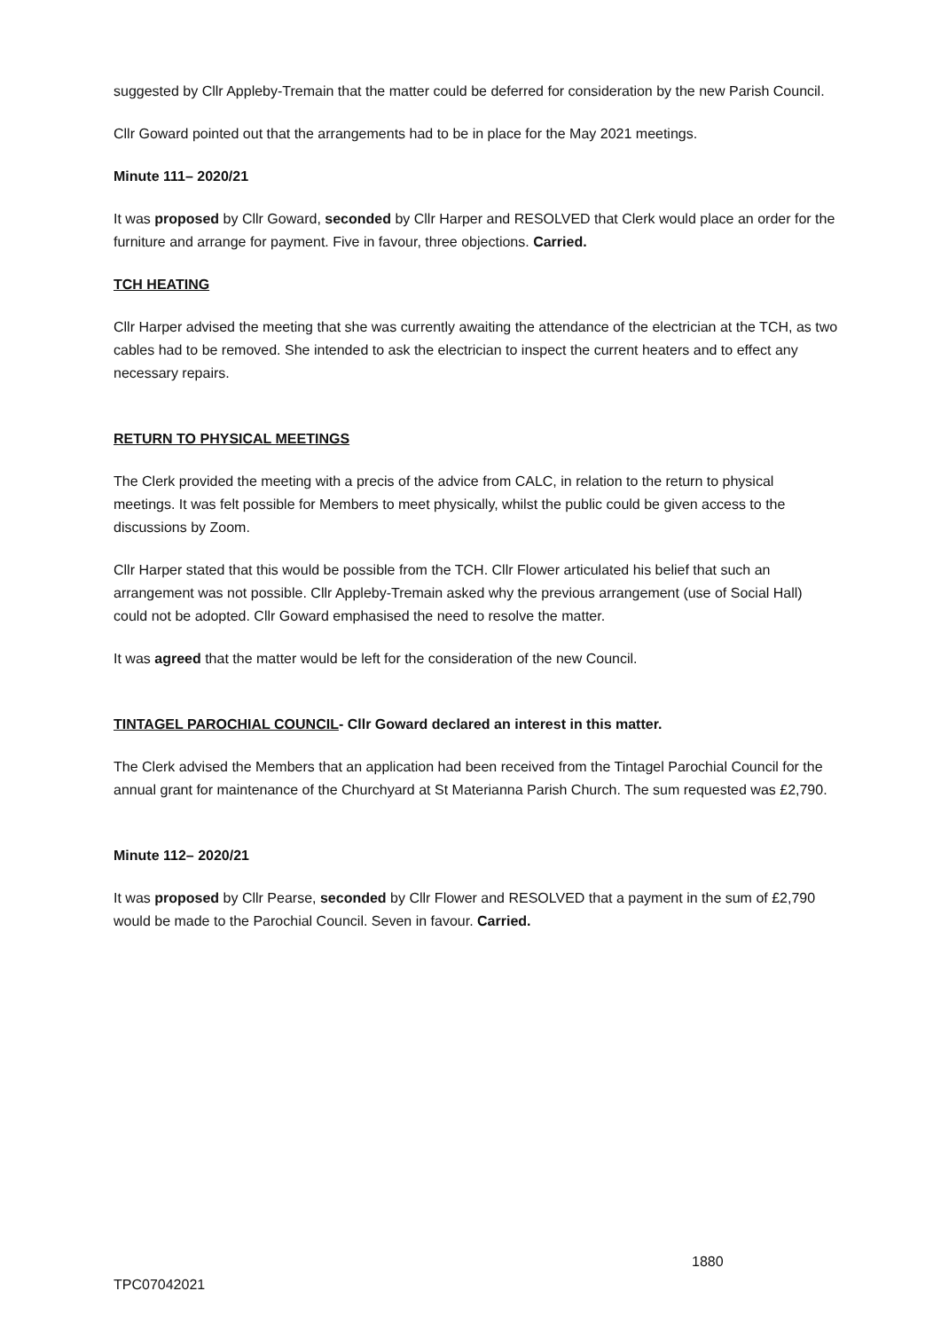suggested by Cllr Appleby-Tremain that the matter could be deferred for consideration by the new Parish Council.
Cllr Goward pointed out that the arrangements had to be in place for the May 2021 meetings.
Minute 111– 2020/21
It was proposed by Cllr Goward, seconded by Cllr Harper and RESOLVED that Clerk would place an order for the furniture and arrange for payment. Five in favour, three objections. Carried.
TCH HEATING
Cllr Harper advised the meeting that she was currently awaiting the attendance of the electrician at the TCH, as two cables had to be removed. She intended to ask the electrician to inspect the current heaters and to effect any necessary repairs.
RETURN TO PHYSICAL MEETINGS
The Clerk provided the meeting with a precis of the advice from CALC, in relation to the return to physical meetings. It was felt possible for Members to meet physically, whilst the public could be given access to the discussions by Zoom.
Cllr Harper stated that this would be possible from the TCH. Cllr Flower articulated his belief that such an arrangement was not possible. Cllr Appleby-Tremain asked why the previous arrangement (use of Social Hall) could not be adopted. Cllr Goward emphasised the need to resolve the matter.
It was agreed that the matter would be left for the consideration of the new Council.
TINTAGEL PAROCHIAL COUNCIL- Cllr Goward declared an interest in this matter.
The Clerk advised the Members that an application had been received from the Tintagel Parochial Council for the annual grant for maintenance of the Churchyard at St Materianna Parish Church. The sum requested was £2,790.
Minute 112– 2020/21
It was proposed by Cllr Pearse, seconded by Cllr Flower and RESOLVED that a payment in the sum of £2,790 would be made to the Parochial Council. Seven in favour. Carried.
1880
TPC07042021